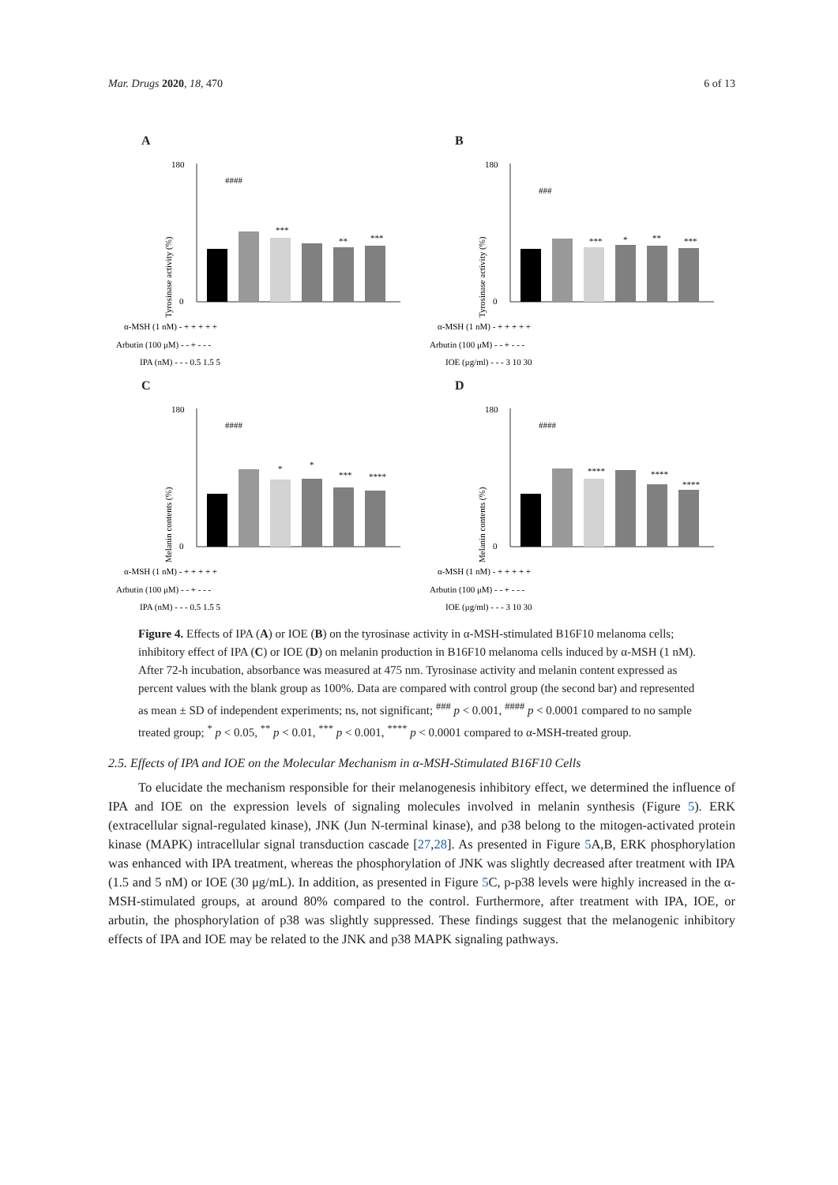Mar. Drugs 2020, 18, 470 6 of 13
A
Tyrosinase activity (%)
0
180
####
***
**
***
α-MSH (1 nM) - + + + + +
Arbutin (100 μM) - - + - - -
IPA (nM) - - - 0.5 1.5 5
B
Tyrosinase activity (%)
0
180
###
***
*
**
***
α-MSH (1 nM) - + + + + +
Arbutin (100 μM) - - + - - -
IOE (μg/ml) - - - 3 10 30
C
Melanin contents (%)
0
180
####
*
*
***
****
α-MSH (1 nM) - + + + + +
Arbutin (100 μM) - - + - - -
IPA (nM) - - - 0.5 1.5 5
D
Melanin contents (%)
0
180
####
****
****
****
α-MSH (1 nM) - + + + + +
Arbutin (100 μM) - - + - - -
IOE (μg/ml) - - - 3 10 30
Figure 4. Effects of IPA (A) or IOE (B) on the tyrosinase activity in α-MSH-stimulated B16F10 melanoma cells; inhibitory effect of IPA (C) or IOE (D) on melanin production in B16F10 melanoma cells induced by α-MSH (1 nM). After 72-h incubation, absorbance was measured at 475 nm. Tyrosinase activity and melanin content expressed as percent values with the blank group as 100%. Data are compared with control group (the second bar) and represented as mean ± SD of independent experiments; ns, not significant; <sup>###</sup> p < 0.001, <sup>####</sup> p < 0.0001 compared to no sample treated group; <sup>*</sup> p < 0.05, <sup>**</sup> p < 0.01, <sup>***</sup> p < 0.001, <sup>****</sup> p < 0.0001 compared to α-MSH-treated group.
2.5. Effects of IPA and IOE on the Molecular Mechanism in α-MSH-Stimulated B16F10 Cells
To elucidate the mechanism responsible for their melanogenesis inhibitory effect, we determined the influence of IPA and IOE on the expression levels of signaling molecules involved in melanin synthesis (Figure 5). ERK (extracellular signal-regulated kinase), JNK (Jun N-terminal kinase), and p38 belong to the mitogen-activated protein kinase (MAPK) intracellular signal transduction cascade [27,28]. As presented in Figure 5 A,B, ERK phosphorylation was enhanced with IPA treatment, whereas the phosphorylation of JNK was slightly decreased after treatment with IPA (1.5 and 5 nM) or IOE (30 μg/mL). In addition, as presented in Figure 5 C, p-p38 levels were highly increased in the α-MSH-stimulated groups, at around 80% compared to the control. Furthermore, after treatment with IPA, IOE, or arbutin, the phosphorylation of p38 was slightly suppressed. These findings suggest that the melanogenic inhibitory effects of IPA and IOE may be related to the JNK and p38 MAPK signaling pathways.